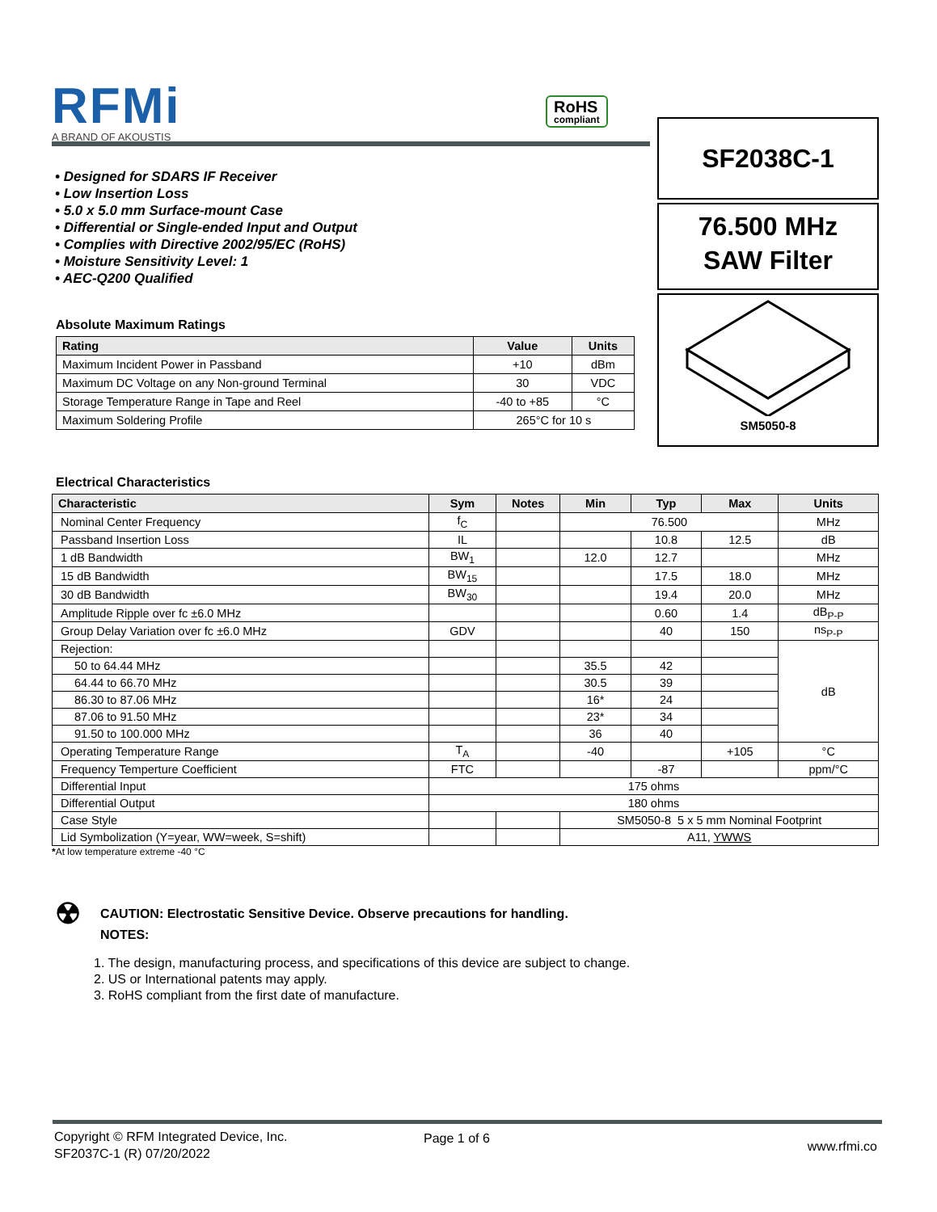RFMi
A BRAND OF AKOUSTIS
RoHS
compliant
SF2038C-1
76.500 MHz
SAW Filter
SM5050-8
• Designed for SDARS IF Receiver
• Low Insertion Loss
• 5.0 x 5.0 mm Surface-mount Case
• Differential or Single-ended Input and Output
• Complies with Directive 2002/95/EC (RoHS)
• Moisture Sensitivity Level: 1
• AEC-Q200 Qualified
Absolute Maximum Ratings
| Rating | Value | Units |
| --- | --- | --- |
| Maximum Incident Power in Passband | +10 | dBm |
| Maximum DC Voltage on any Non-ground Terminal | 30 | VDC |
| Storage Temperature Range in Tape and Reel | -40 to +85 | °C |
| Maximum Soldering Profile | 265°C for 10 s | |
Electrical Characteristics
| Characteristic | Sym | Notes | Min | Typ | Max | Units |
| --- | --- | --- | --- | --- | --- | --- |
| Nominal Center Frequency | f<sub>C</sub> | | 76.500 | | | MHz |
| Passband Insertion Loss | IL | | | 10.8 | 12.5 | dB |
| 1 dB Bandwidth | BW<sub>1</sub> | | 12.0 | 12.7 | | MHz |
| 15 dB Bandwidth | BW<sub>15</sub> | | | 17.5 | 18.0 | MHz |
| 30 dB Bandwidth | BW<sub>30</sub> | | | 19.4 | 20.0 | MHz |
| Amplitude Ripple over fc ±6.0 MHz | | | | 0.60 | 1.4 | dB<sub>P-P</sub> |
| Group Delay Variation over fc ±6.0 MHz | GDV | | | 40 | 150 | ns<sub>P-P</sub> |
| Rejection: | | | | | | dB |
| 50 to 64.44 MHz | | | 35.5 | 42 | | |
| 64.44 to 66.70 MHz | | | 30.5 | 39 | | |
| 86.30 to 87.06 MHz | | | 16* | 24 | | |
| 87.06 to 91.50 MHz | | | 23* | 34 | | |
| 91.50 to 100.000 MHz | | | 36 | 40 | | |
| Operating Temperature Range | T<sub>A</sub> | | -40 | | +105 | °C |
| Frequency Temperture Coefficient | FTC | | | -87 | | ppm/°C |
| Differential Input | 175 ohms | | | | | |
| Differential Output | 180 ohms | | | | | |
| Case Style | | | SM5050-8 5 x 5 mm Nominal Footprint | | | |
| Lid Symbolization (Y=year, WW=week, S=shift) | | | A11, YWWS | | | |
*At low temperature extreme -40 °C
☢ CAUTION: Electrostatic Sensitive Device. Observe precautions for handling.
NOTES:
1. The design, manufacturing process, and specifications of this device are subject to change.
2. US or International patents may apply.
3. RoHS compliant from the first date of manufacture.
Copyright © RFM Integrated Device, Inc.
SF2037C-1 (R) 07/20/2022
Page 1 of 6
www.rfmi.co